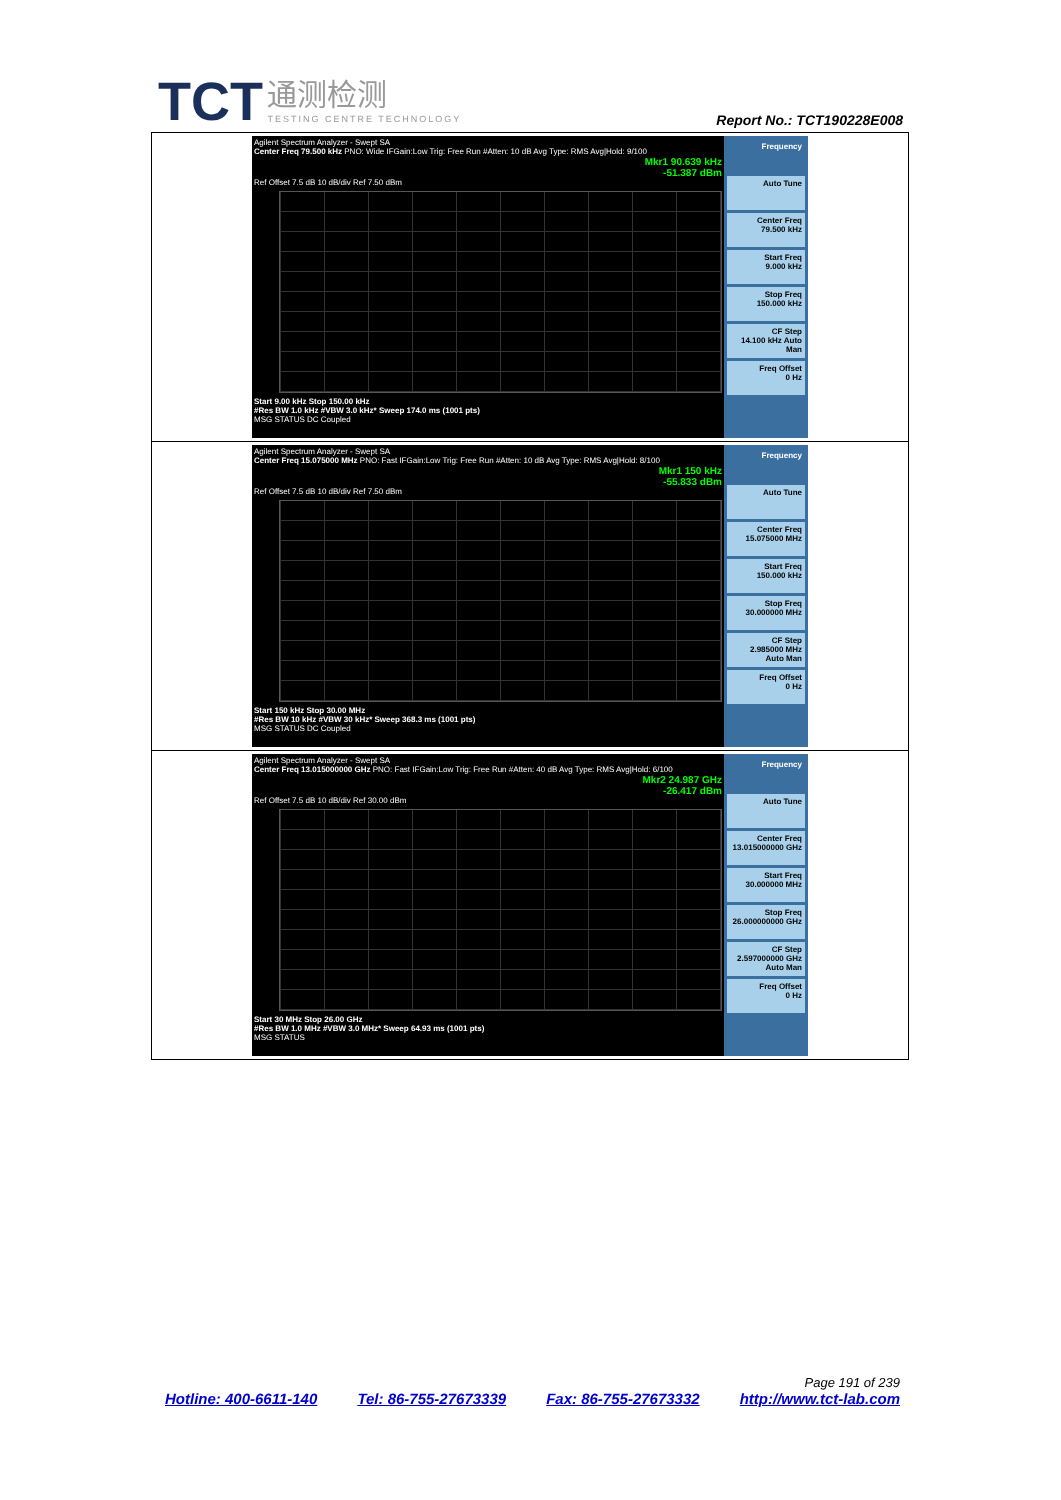TCT 通测检测
TESTING CENTRE TECHNOLOGY
Report No.: TCT190228E008
Agilent Spectrum Analyzer - Swept SA
Center Freq 79.500 kHz PNO: Wide IFGain:Low Trig: Free Run #Atten: 10 dB Avg Type: RMS Avg|Hold: 9/100
Mkr1 90.639 kHz
-51.387 dBm
Ref Offset 7.5 dB 10 dB/div Ref 7.50 dBm
Start 9.00 kHz Stop 150.00 kHz
#Res BW 1.0 kHz #VBW 3.0 kHz* Sweep 174.0 ms (1001 pts)
MSG STATUS DC Coupled
Frequency
Auto Tune
Center Freq
79.500 kHz
Start Freq
9.000 kHz
Stop Freq
150.000 kHz
CF Step
14.100 kHz Auto Man
Freq Offset
0 Hz
Agilent Spectrum Analyzer - Swept SA
Center Freq 15.075000 MHz PNO: Fast IFGain:Low Trig: Free Run #Atten: 10 dB Avg Type: RMS Avg|Hold: 8/100
Mkr1 150 kHz
-55.833 dBm
Ref Offset 7.5 dB 10 dB/div Ref 7.50 dBm
Start 150 kHz Stop 30.00 MHz
#Res BW 10 kHz #VBW 30 kHz* Sweep 368.3 ms (1001 pts)
MSG STATUS DC Coupled
Frequency
Auto Tune
Center Freq
15.075000 MHz
Start Freq
150.000 kHz
Stop Freq
30.000000 MHz
CF Step
2.985000 MHz Auto Man
Freq Offset
0 Hz
Agilent Spectrum Analyzer - Swept SA
Center Freq 13.015000000 GHz PNO: Fast IFGain:Low Trig: Free Run #Atten: 40 dB Avg Type: RMS Avg|Hold: 6/100
Mkr2 24.987 GHz
-26.417 dBm
Ref Offset 7.5 dB 10 dB/div Ref 30.00 dBm
Start 30 MHz Stop 26.00 GHz
#Res BW 1.0 MHz #VBW 3.0 MHz* Sweep 64.93 ms (1001 pts)
MSG STATUS
Frequency
Auto Tune
Center Freq
13.015000000 GHz
Start Freq
30.000000 MHz
Stop Freq
26.000000000 GHz
CF Step
2.597000000 GHz Auto Man
Freq Offset
0 Hz
Page 191 of 239
Hotline: 400-6611-140 Tel: 86-755-27673339 Fax: 86-755-27673332 http://www.tct-lab.com